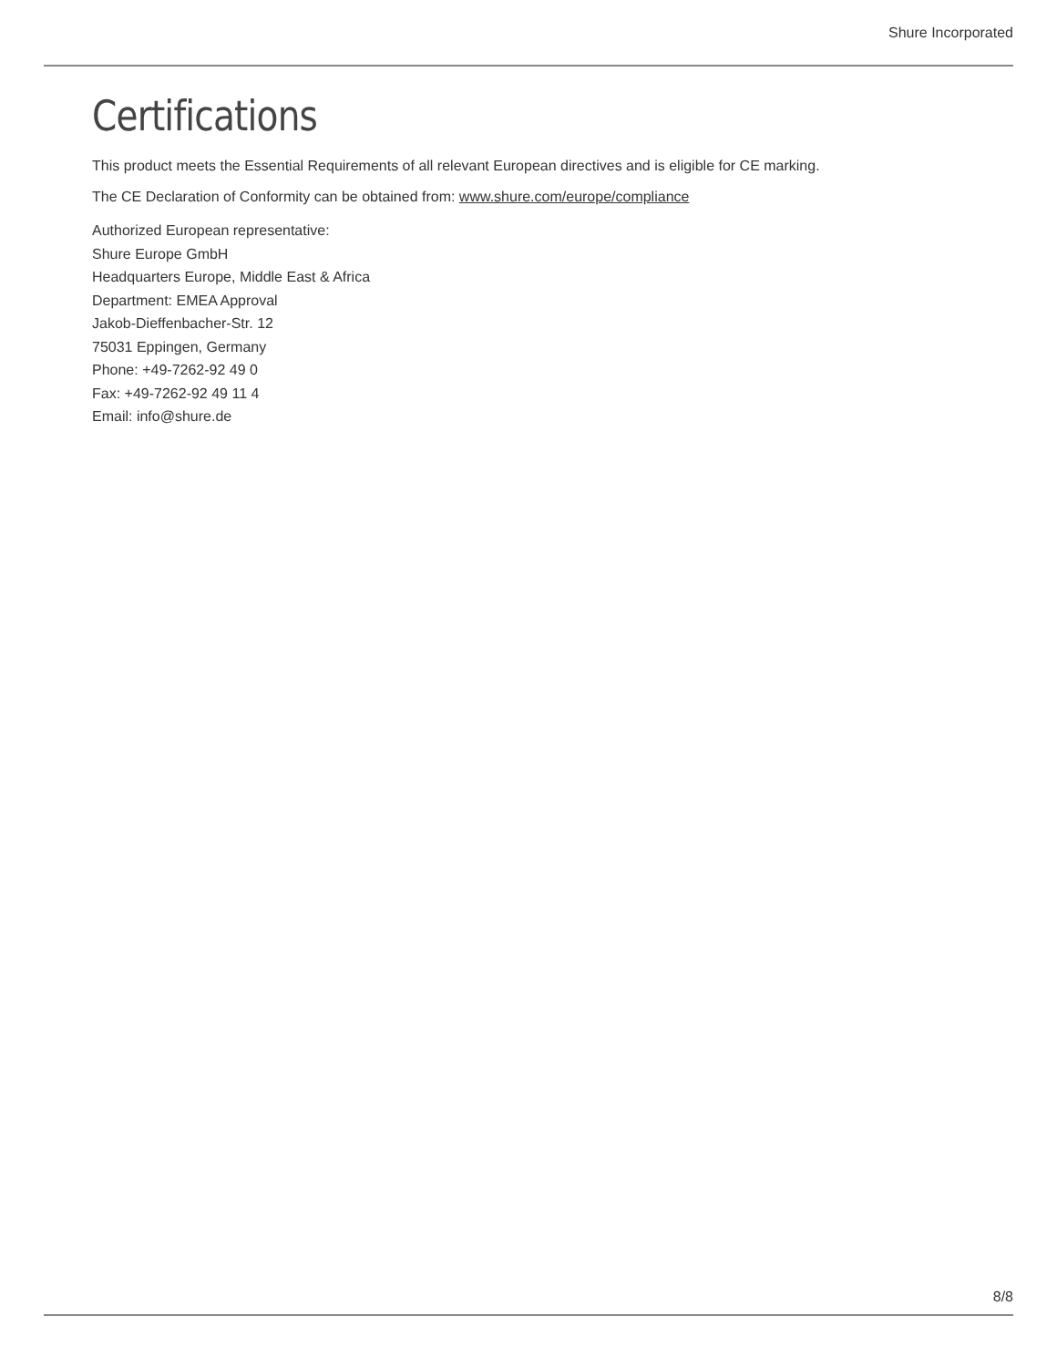Shure Incorporated
Certifications
This product meets the Essential Requirements of all relevant European directives and is eligible for CE marking.
The CE Declaration of Conformity can be obtained from: www.shure.com/europe/compliance
Authorized European representative:
Shure Europe GmbH
Headquarters Europe, Middle East & Africa
Department: EMEA Approval
Jakob-Dieffenbacher-Str. 12
75031 Eppingen, Germany
Phone: +49-7262-92 49 0
Fax: +49-7262-92 49 11 4
Email: info@shure.de
8/8